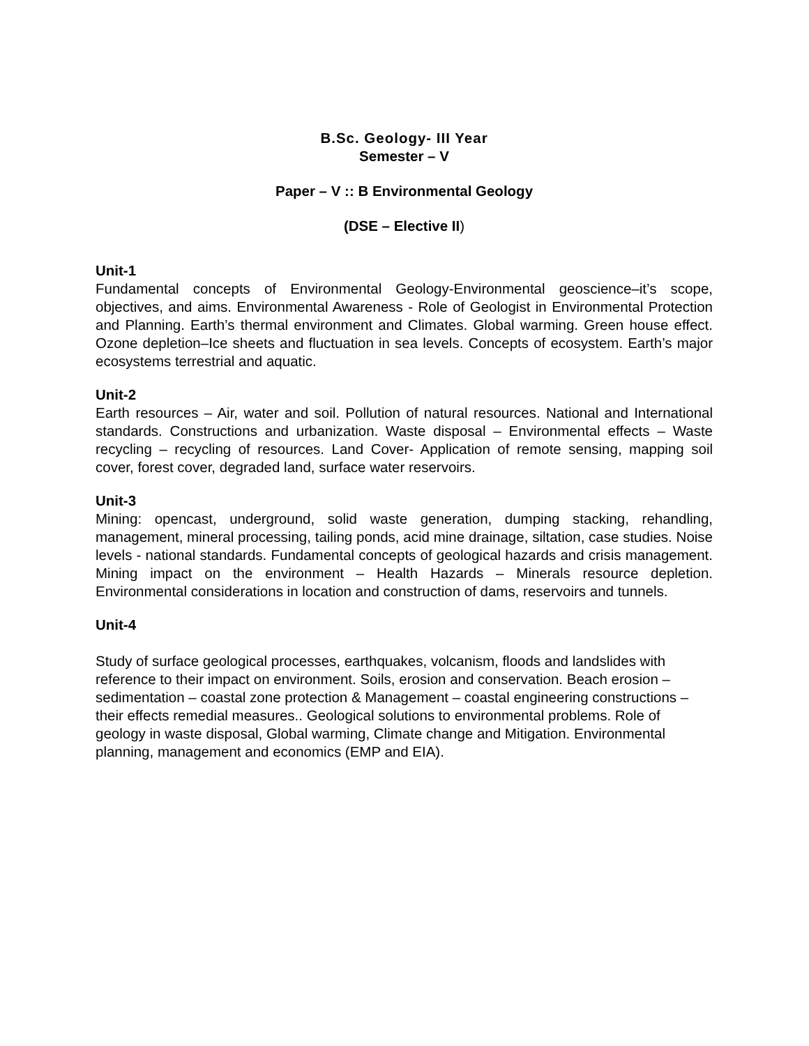B.Sc. Geology- III Year
Semester – V
Paper – V :: B Environmental Geology
(DSE – Elective II)
Unit-1
Fundamental concepts of Environmental Geology-Environmental geoscience–it’s scope, objectives, and aims. Environmental Awareness - Role of Geologist in Environmental Protection and Planning. Earth’s thermal environment and Climates. Global warming. Green house effect. Ozone depletion–Ice sheets and fluctuation in sea levels. Concepts of ecosystem. Earth’s major ecosystems terrestrial and aquatic.
Unit-2
Earth resources – Air, water and soil. Pollution of natural resources. National and International standards. Constructions and urbanization. Waste disposal – Environmental effects – Waste recycling – recycling of resources. Land Cover- Application of remote sensing, mapping soil cover, forest cover, degraded land, surface water reservoirs.
Unit-3
Mining: opencast, underground, solid waste generation, dumping stacking, rehandling, management, mineral processing, tailing ponds, acid mine drainage, siltation, case studies. Noise levels - national standards. Fundamental concepts of geological hazards and crisis management. Mining impact on the environment – Health Hazards – Minerals resource depletion. Environmental considerations in location and construction of dams, reservoirs and tunnels.
Unit-4
Study of surface geological processes, earthquakes, volcanism, floods and landslides with reference to their impact on environment. Soils, erosion and conservation. Beach erosion – sedimentation – coastal zone protection & Management – coastal engineering constructions – their effects remedial measures.. Geological solutions to environmental problems. Role of geology in waste disposal, Global warming, Climate change and Mitigation. Environmental planning, management and economics (EMP and EIA).